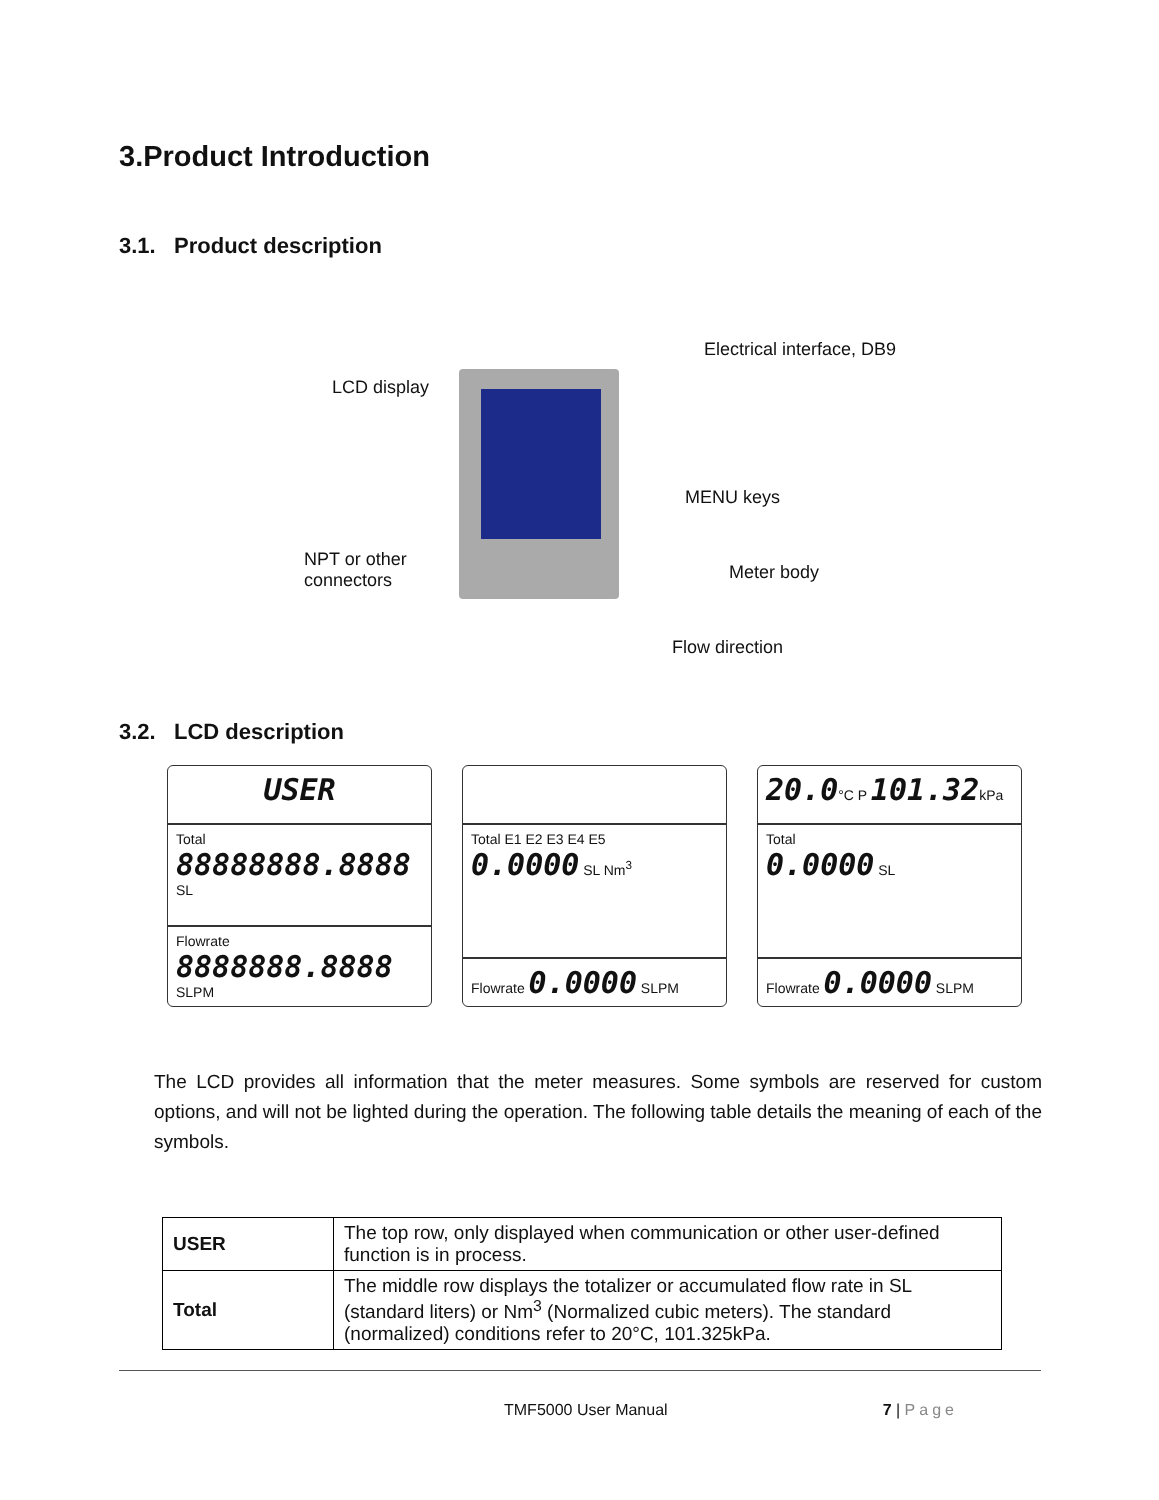3.Product Introduction
3.1. Product description
Electrical interface, DB9
LCD display
MENU keys
NPT or other
connectors Meter body
Flow direction
3.2. LCD description
USER
Total
88888888.8888 SL
Flowrate 8888888.8888 SLPM
Total E1 E2 E3 E4 E5
0.0000 SL Nm<sup>3</sup>
Flowrate 0.0000 SLPM
20.0°C P 101.32kPa
Total
0.0000 SL
Flowrate 0.0000 SLPM
The LCD provides all information that the meter measures. Some symbols are reserved for custom options, and will not be lighted during the operation. The following table details the meaning of each of the symbols.
| USER | The top row, only displayed when communication or other user-defined function is in process. |
| Total | The middle row displays the totalizer or accumulated flow rate in SL (standard liters) or Nm<sup>3</sup> (Normalized cubic meters). The standard (normalized) conditions refer to 20°C, 101.325kPa. |
TMF5000 User Manual 7 | Page